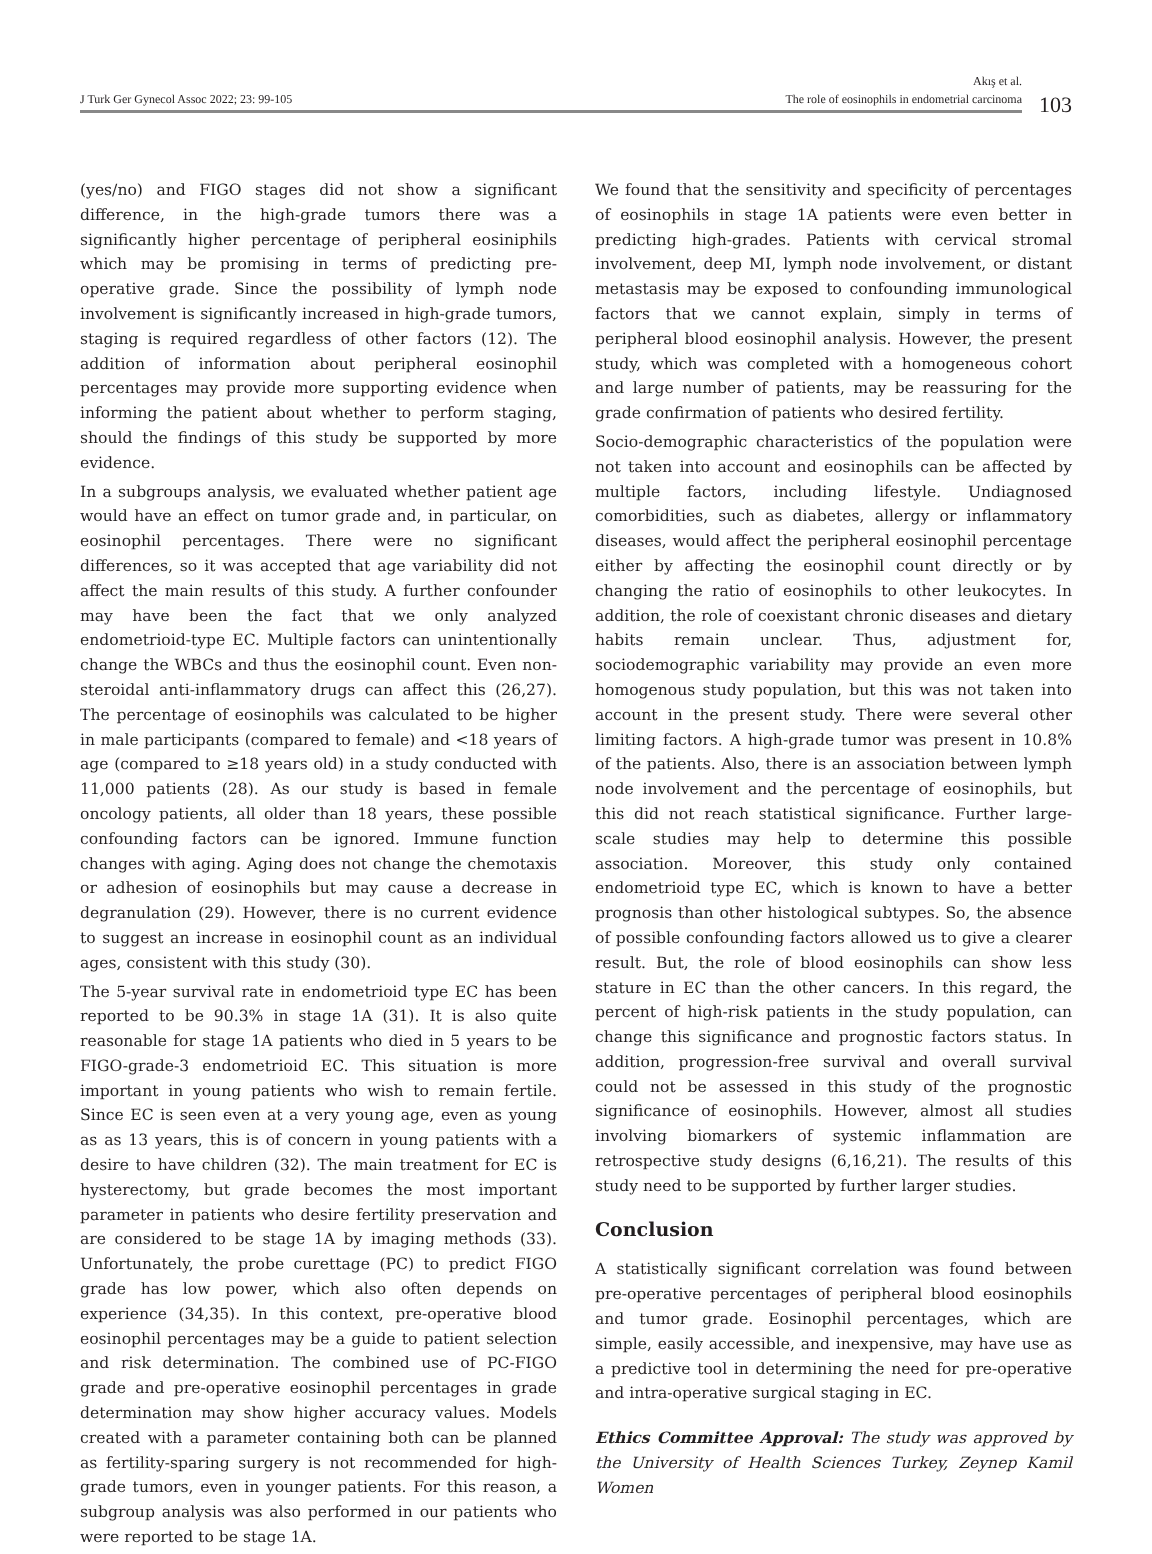J Turk Ger Gynecol Assoc 2022; 23: 99-105
Akış et al.
The role of eosinophils in endometrial carcinoma
103
(yes/no) and FIGO stages did not show a significant difference, in the high-grade tumors there was a significantly higher percentage of peripheral eosiniphils which may be promising in terms of predicting pre-operative grade. Since the possibility of lymph node involvement is significantly increased in high-grade tumors, staging is required regardless of other factors (12). The addition of information about peripheral eosinophil percentages may provide more supporting evidence when informing the patient about whether to perform staging, should the findings of this study be supported by more evidence.
In a subgroups analysis, we evaluated whether patient age would have an effect on tumor grade and, in particular, on eosinophil percentages. There were no significant differences, so it was accepted that age variability did not affect the main results of this study. A further confounder may have been the fact that we only analyzed endometrioid-type EC. Multiple factors can unintentionally change the WBCs and thus the eosinophil count. Even non-steroidal anti-inflammatory drugs can affect this (26,27). The percentage of eosinophils was calculated to be higher in male participants (compared to female) and <18 years of age (compared to ≥18 years old) in a study conducted with 11,000 patients (28). As our study is based in female oncology patients, all older than 18 years, these possible confounding factors can be ignored. Immune function changes with aging. Aging does not change the chemotaxis or adhesion of eosinophils but may cause a decrease in degranulation (29). However, there is no current evidence to suggest an increase in eosinophil count as an individual ages, consistent with this study (30).
The 5-year survival rate in endometrioid type EC has been reported to be 90.3% in stage 1A (31). It is also quite reasonable for stage 1A patients who died in 5 years to be FIGO-grade-3 endometrioid EC. This situation is more important in young patients who wish to remain fertile. Since EC is seen even at a very young age, even as young as as 13 years, this is of concern in young patients with a desire to have children (32). The main treatment for EC is hysterectomy, but grade becomes the most important parameter in patients who desire fertility preservation and are considered to be stage 1A by imaging methods (33). Unfortunately, the probe curettage (PC) to predict FIGO grade has low power, which also often depends on experience (34,35). In this context, pre-operative blood eosinophil percentages may be a guide to patient selection and risk determination. The combined use of PC-FIGO grade and pre-operative eosinophil percentages in grade determination may show higher accuracy values. Models created with a parameter containing both can be planned as fertility-sparing surgery is not recommended for high-grade tumors, even in younger patients. For this reason, a subgroup analysis was also performed in our patients who were reported to be stage 1A.
We found that the sensitivity and specificity of percentages of eosinophils in stage 1A patients were even better in predicting high-grades. Patients with cervical stromal involvement, deep MI, lymph node involvement, or distant metastasis may be exposed to confounding immunological factors that we cannot explain, simply in terms of peripheral blood eosinophil analysis. However, the present study, which was completed with a homogeneous cohort and large number of patients, may be reassuring for the grade confirmation of patients who desired fertility.
Socio-demographic characteristics of the population were not taken into account and eosinophils can be affected by multiple factors, including lifestyle. Undiagnosed comorbidities, such as diabetes, allergy or inflammatory diseases, would affect the peripheral eosinophil percentage either by affecting the eosinophil count directly or by changing the ratio of eosinophils to other leukocytes. In addition, the role of coexistant chronic diseases and dietary habits remain unclear. Thus, adjustment for, sociodemographic variability may provide an even more homogenous study population, but this was not taken into account in the present study. There were several other limiting factors. A high-grade tumor was present in 10.8% of the patients. Also, there is an association between lymph node involvement and the percentage of eosinophils, but this did not reach statistical significance. Further large-scale studies may help to determine this possible association. Moreover, this study only contained endometrioid type EC, which is known to have a better prognosis than other histological subtypes. So, the absence of possible confounding factors allowed us to give a clearer result. But, the role of blood eosinophils can show less stature in EC than the other cancers. In this regard, the percent of high-risk patients in the study population, can change this significance and prognostic factors status. In addition, progression-free survival and overall survival could not be assessed in this study of the prognostic significance of eosinophils. However, almost all studies involving biomarkers of systemic inflammation are retrospective study designs (6,16,21). The results of this study need to be supported by further larger studies.
Conclusion
A statistically significant correlation was found between pre-operative percentages of peripheral blood eosinophils and tumor grade. Eosinophil percentages, which are simple, easily accessible, and inexpensive, may have use as a predictive tool in determining the need for pre-operative and intra-operative surgical staging in EC.
Ethics Committee Approval: The study was approved by the University of Health Sciences Turkey, Zeynep Kamil Women